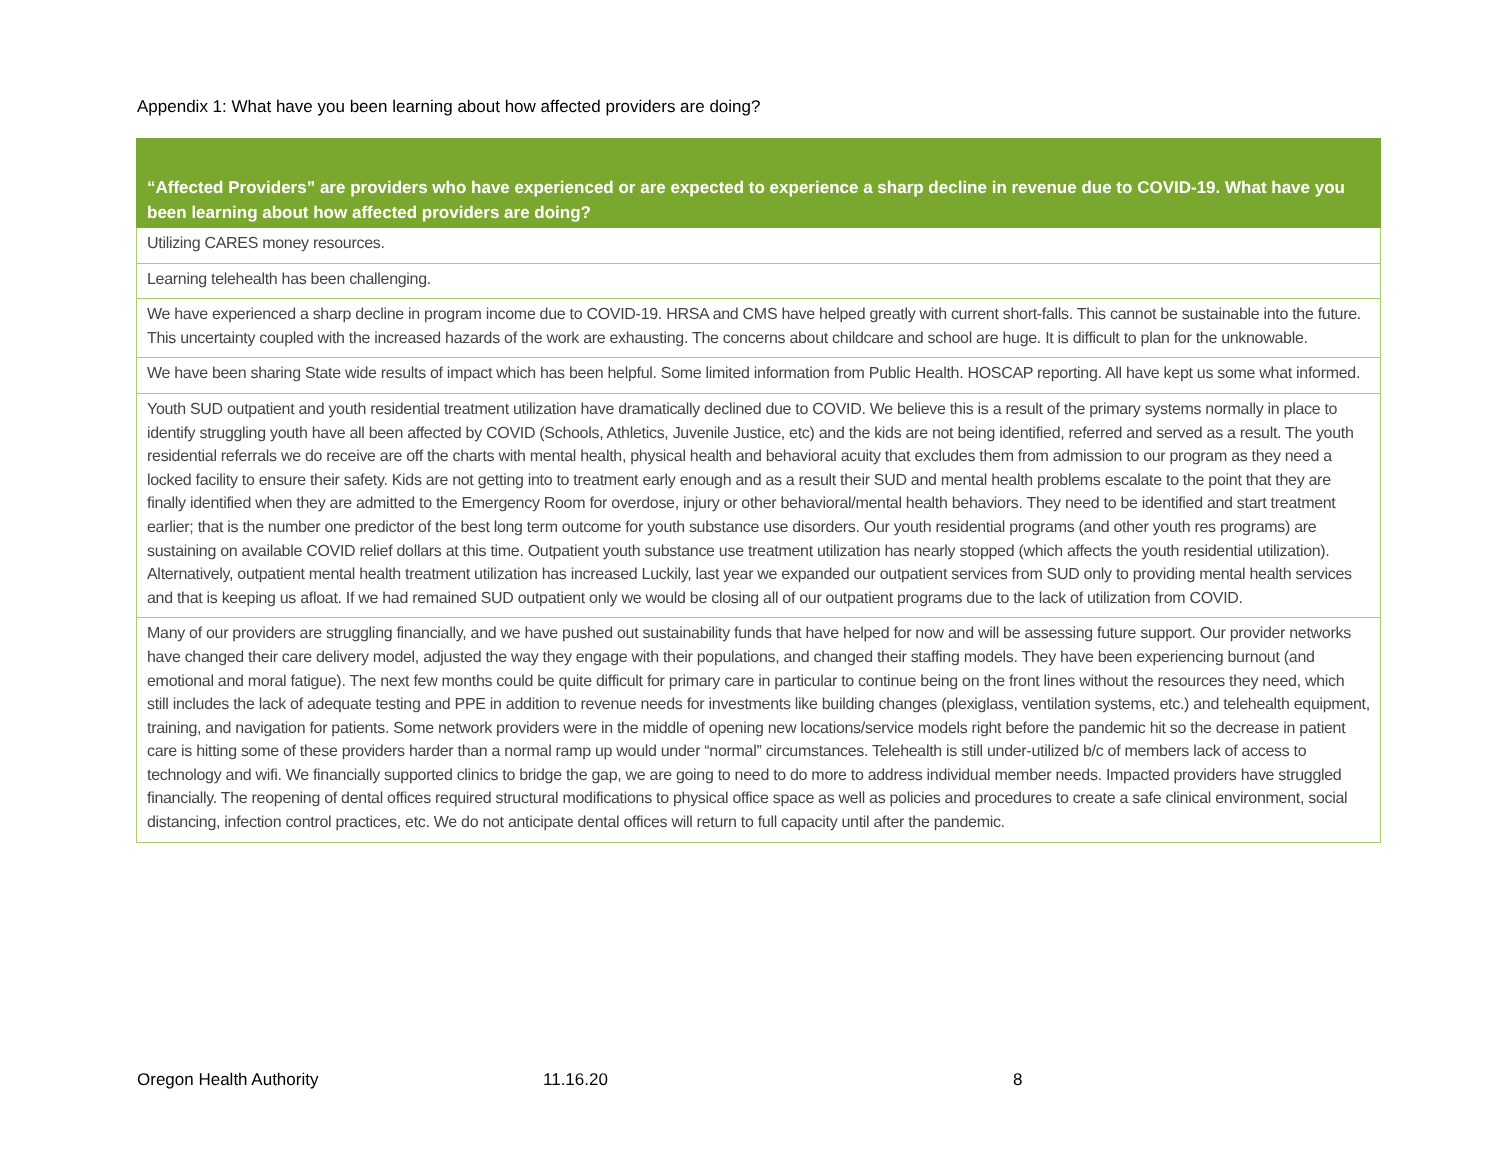Appendix 1: What have you been learning about how affected providers are doing?
| “Affected Providers” are providers who have experienced or are expected to experience a sharp decline in revenue due to COVID-19. What have you been learning about how affected providers are doing? |
| --- |
| Utilizing CARES money resources. |
| Learning telehealth has been challenging. |
| We have experienced a sharp decline in program income due to COVID-19. HRSA and CMS have helped greatly with current short-falls. This cannot be sustainable into the future. This uncertainty coupled with the increased hazards of the work are exhausting. The concerns about childcare and school are huge. It is difficult to plan for the unknowable. |
| We have been sharing State wide results of impact which has been helpful. Some limited information from Public Health. HOSCAP reporting. All have kept us some what informed. |
| Youth SUD outpatient and youth residential treatment utilization have dramatically declined due to COVID. We believe this is a result of the primary systems normally in place to identify struggling youth have all been affected by COVID (Schools, Athletics, Juvenile Justice, etc) and the kids are not being identified, referred and served as a result. The youth residential referrals we do receive are off the charts with mental health, physical health and behavioral acuity that excludes them from admission to our program as they need a locked facility to ensure their safety. Kids are not getting into to treatment early enough and as a result their SUD and mental health problems escalate to the point that they are finally identified when they are admitted to the Emergency Room for overdose, injury or other behavioral/mental health behaviors. They need to be identified and start treatment earlier; that is the number one predictor of the best long term outcome for youth substance use disorders. Our youth residential programs (and other youth res programs) are sustaining on available COVID relief dollars at this time. Outpatient youth substance use treatment utilization has nearly stopped (which affects the youth residential utilization). Alternatively, outpatient mental health treatment utilization has increased Luckily, last year we expanded our outpatient services from SUD only to providing mental health services and that is keeping us afloat. If we had remained SUD outpatient only we would be closing all of our outpatient programs due to the lack of utilization from COVID. |
| Many of our providers are struggling financially, and we have pushed out sustainability funds that have helped for now and will be assessing future support. Our provider networks have changed their care delivery model, adjusted the way they engage with their populations, and changed their staffing models. They have been experiencing burnout (and emotional and moral fatigue). The next few months could be quite difficult for primary care in particular to continue being on the front lines without the resources they need, which still includes the lack of adequate testing and PPE in addition to revenue needs for investments like building changes (plexiglass, ventilation systems, etc.) and telehealth equipment, training, and navigation for patients. Some network providers were in the middle of opening new locations/service models right before the pandemic hit so the decrease in patient care is hitting some of these providers harder than a normal ramp up would under “normal” circumstances. Telehealth is still under-utilized b/c of members lack of access to technology and wifi. We financially supported clinics to bridge the gap, we are going to need to do more to address individual member needs. Impacted providers have struggled financially. The reopening of dental offices required structural modifications to physical office space as well as policies and procedures to create a safe clinical environment, social distancing, infection control practices, etc. We do not anticipate dental offices will return to full capacity until after the pandemic. |
Oregon Health Authority 11.16.20 8